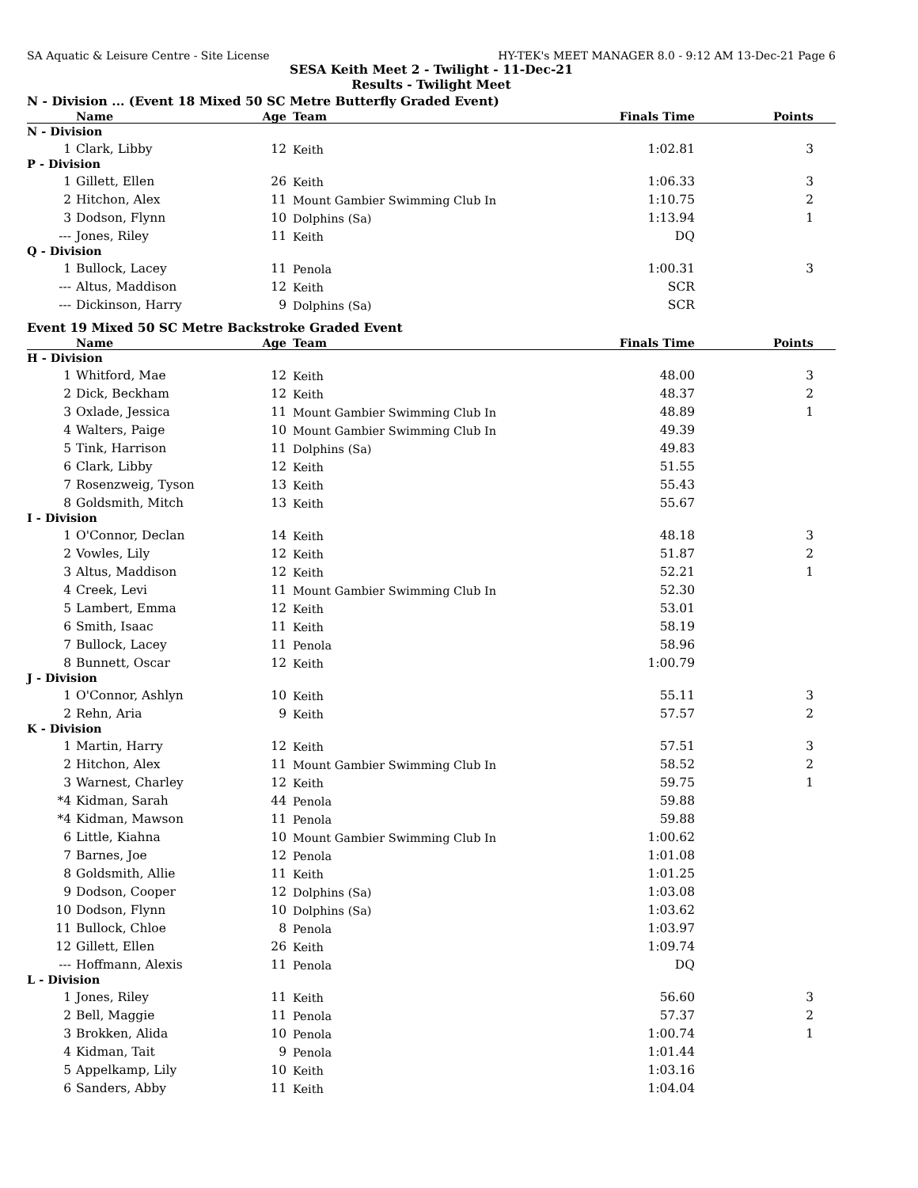SA Aquatic & Leisure Centre - Site License HY-TEK's MEET MANAGER 8.0 - 9:12 AM 13-Dec-21 Page 6
SESA Keith Meet 2 - Twilight - 11-Dec-21
Results - Twilight Meet
N - Division ... (Event 18 Mixed 50 SC Metre Butterfly Graded Event)
| | Name | Age | Team | Finals Time | Points |
| --- | --- | --- | --- | --- | --- |
| N - Division | | | | | |
| 1 | Clark, Libby | 12 | Keith | 1:02.81 | 3 |
| P - Division | | | | | |
| 1 | Gillett, Ellen | 26 | Keith | 1:06.33 | 3 |
| 2 | Hitchon, Alex | 11 | Mount Gambier Swimming Club In | 1:10.75 | 2 |
| 3 | Dodson, Flynn | 10 | Dolphins (Sa) | 1:13.94 | 1 |
| --- | Jones, Riley | 11 | Keith | DQ | |
| Q - Division | | | | | |
| 1 | Bullock, Lacey | 11 | Penola | 1:00.31 | 3 |
| --- | Altus, Maddison | 12 | Keith | SCR | |
| --- | Dickinson, Harry | 9 | Dolphins (Sa) | SCR | |
Event 19 Mixed 50 SC Metre Backstroke Graded Event
| | Name | Age | Team | Finals Time | Points |
| --- | --- | --- | --- | --- | --- |
| H - Division | | | | | |
| 1 | Whitford, Mae | 12 | Keith | 48.00 | 3 |
| 2 | Dick, Beckham | 12 | Keith | 48.37 | 2 |
| 3 | Oxlade, Jessica | 11 | Mount Gambier Swimming Club In | 48.89 | 1 |
| 4 | Walters, Paige | 10 | Mount Gambier Swimming Club In | 49.39 | |
| 5 | Tink, Harrison | 11 | Dolphins (Sa) | 49.83 | |
| 6 | Clark, Libby | 12 | Keith | 51.55 | |
| 7 | Rosenzweig, Tyson | 13 | Keith | 55.43 | |
| 8 | Goldsmith, Mitch | 13 | Keith | 55.67 | |
| I - Division | | | | | |
| 1 | O'Connor, Declan | 14 | Keith | 48.18 | 3 |
| 2 | Vowles, Lily | 12 | Keith | 51.87 | 2 |
| 3 | Altus, Maddison | 12 | Keith | 52.21 | 1 |
| 4 | Creek, Levi | 11 | Mount Gambier Swimming Club In | 52.30 | |
| 5 | Lambert, Emma | 12 | Keith | 53.01 | |
| 6 | Smith, Isaac | 11 | Keith | 58.19 | |
| 7 | Bullock, Lacey | 11 | Penola | 58.96 | |
| 8 | Bunnett, Oscar | 12 | Keith | 1:00.79 | |
| J - Division | | | | | |
| 1 | O'Connor, Ashlyn | 10 | Keith | 55.11 | 3 |
| 2 | Rehn, Aria | 9 | Keith | 57.57 | 2 |
| K - Division | | | | | |
| 1 | Martin, Harry | 12 | Keith | 57.51 | 3 |
| 2 | Hitchon, Alex | 11 | Mount Gambier Swimming Club In | 58.52 | 2 |
| 3 | Warnest, Charley | 12 | Keith | 59.75 | 1 |
| *4 | Kidman, Sarah | 44 | Penola | 59.88 | |
| *4 | Kidman, Mawson | 11 | Penola | 59.88 | |
| 6 | Little, Kiahna | 10 | Mount Gambier Swimming Club In | 1:00.62 | |
| 7 | Barnes, Joe | 12 | Penola | 1:01.08 | |
| 8 | Goldsmith, Allie | 11 | Keith | 1:01.25 | |
| 9 | Dodson, Cooper | 12 | Dolphins (Sa) | 1:03.08 | |
| 10 | Dodson, Flynn | 10 | Dolphins (Sa) | 1:03.62 | |
| 11 | Bullock, Chloe | 8 | Penola | 1:03.97 | |
| 12 | Gillett, Ellen | 26 | Keith | 1:09.74 | |
| --- | Hoffmann, Alexis | 11 | Penola | DQ | |
| L - Division | | | | | |
| 1 | Jones, Riley | 11 | Keith | 56.60 | 3 |
| 2 | Bell, Maggie | 11 | Penola | 57.37 | 2 |
| 3 | Brokken, Alida | 10 | Penola | 1:00.74 | 1 |
| 4 | Kidman, Tait | 9 | Penola | 1:01.44 | |
| 5 | Appelkamp, Lily | 10 | Keith | 1:03.16 | |
| 6 | Sanders, Abby | 11 | Keith | 1:04.04 | |